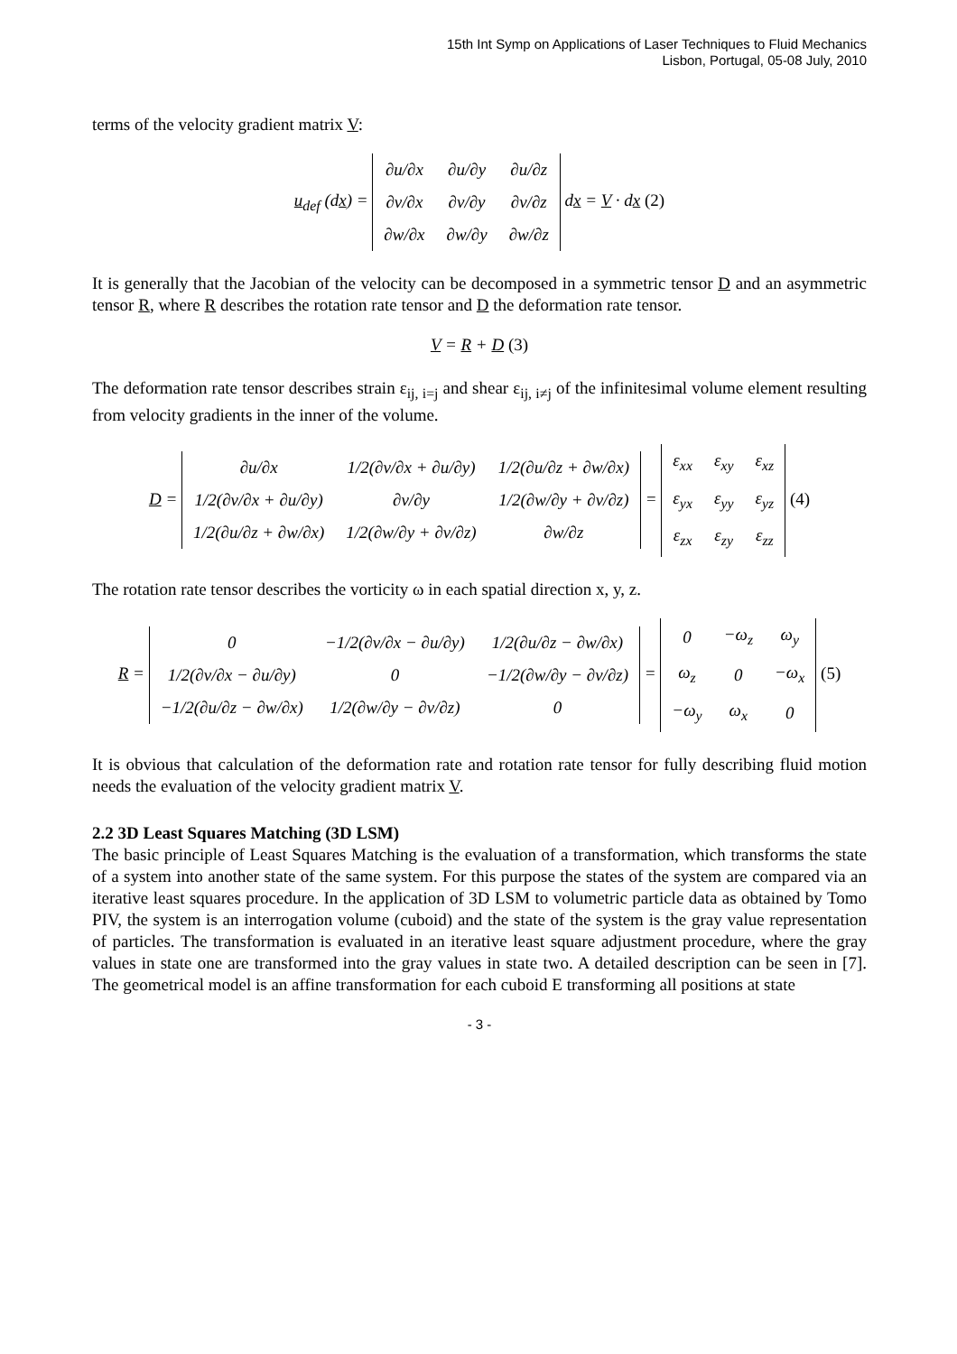15th Int Symp on Applications of Laser Techniques to Fluid Mechanics
Lisbon, Portugal, 05-08 July, 2010
terms of the velocity gradient matrix V:
u<sub>def</sub> (dx) =
| ∂u/∂x | ∂u/∂y | ∂u/∂z |
| ∂v/∂x | ∂v/∂y | ∂v/∂z |
| ∂w/∂x | ∂w/∂y | ∂w/∂z |
dx = V · dx (2)
It is generally that the Jacobian of the velocity can be decomposed in a symmetric tensor D and an asymmetric tensor R, where R describes the rotation rate tensor and D the deformation rate tensor.
V = R + D (3)
The deformation rate tensor describes strain ε<sub>ij, i=j</sub> and shear ε<sub>ij, i≠j</sub> of the infinitesimal volume element resulting from velocity gradients in the inner of the volume.
D =
| ∂u/∂x | 1/2(∂v/∂x + ∂u/∂y) | 1/2(∂u/∂z + ∂w/∂x) |
| 1/2(∂v/∂x + ∂u/∂y) | ∂v/∂y | 1/2(∂w/∂y + ∂v/∂z) |
| 1/2(∂u/∂z + ∂w/∂x) | 1/2(∂w/∂y + ∂v/∂z) | ∂w/∂z |
=
| ε<sub>xx</sub> | ε<sub>xy</sub> | ε<sub>xz</sub> |
| ε<sub>yx</sub> | ε<sub>yy</sub> | ε<sub>yz</sub> |
| ε<sub>zx</sub> | ε<sub>zy</sub> | ε<sub>zz</sub> |
(4)
The rotation rate tensor describes the vorticity ω in each spatial direction x, y, z.
R =
| 0 | −1/2(∂v/∂x − ∂u/∂y) | 1/2(∂u/∂z − ∂w/∂x) |
| 1/2(∂v/∂x − ∂u/∂y) | 0 | −1/2(∂w/∂y − ∂v/∂z) |
| −1/2(∂u/∂z − ∂w/∂x) | 1/2(∂w/∂y − ∂v/∂z) | 0 |
=
| 0 | −ω<sub>z</sub> | ω<sub>y</sub> |
| ω<sub>z</sub> | 0 | −ω<sub>x</sub> |
| −ω<sub>y</sub> | ω<sub>x</sub> | 0 |
(5)
It is obvious that calculation of the deformation rate and rotation rate tensor for fully describing fluid motion needs the evaluation of the velocity gradient matrix V.
2.2 3D Least Squares Matching (3D LSM)
The basic principle of Least Squares Matching is the evaluation of a transformation, which transforms the state of a system into another state of the same system. For this purpose the states of the system are compared via an iterative least squares procedure. In the application of 3D LSM to volumetric particle data as obtained by Tomo PIV, the system is an interrogation volume (cuboid) and the state of the system is the gray value representation of particles. The transformation is evaluated in an iterative least square adjustment procedure, where the gray values in state one are transformed into the gray values in state two. A detailed description can be seen in [7]. The geometrical model is an affine transformation for each cuboid E transforming all positions at state
- 3 -